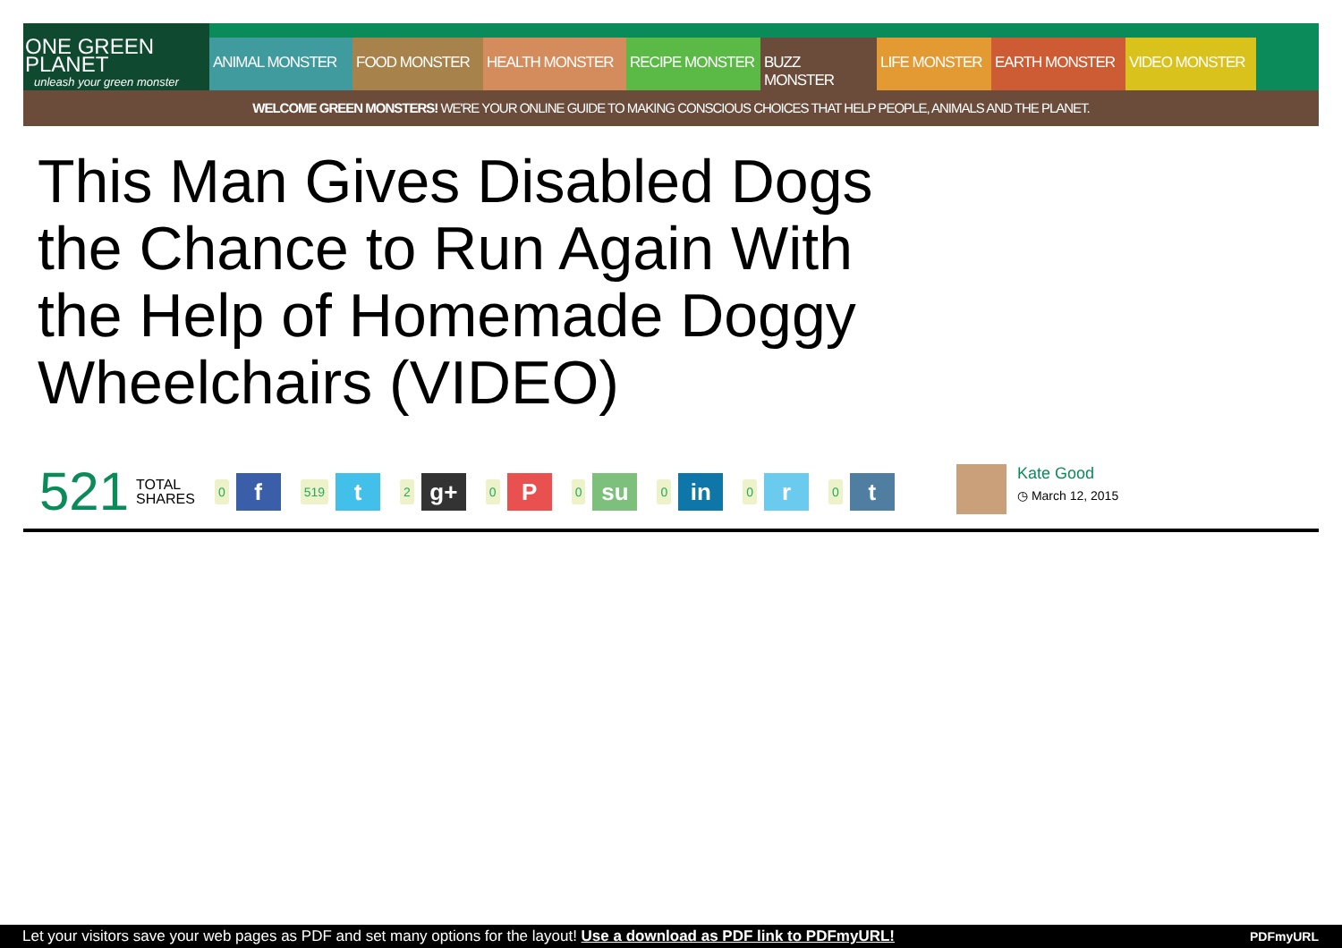ONE GREEN PLANET
unleash your green monster
ANIMAL MONSTER FOOD MONSTER HEALTH MONSTER RECIPE MONSTER BUZZ MONSTER LIFE MONSTER EARTH MONSTER VIDEO MONSTER
WELCOME GREEN MONSTERS! WE'RE YOUR ONLINE GUIDE TO MAKING CONSCIOUS CHOICES THAT HELP PEOPLE, ANIMALS AND THE PLANET.
This Man Gives Disabled Dogs the Chance to Run Again With the Help of Homemade Doggy Wheelchairs (VIDEO)
521 TOTAL
SHARES 0 f 519 t 2 g+ 0 P 0 su 0 in 0 r 0 t
Kate Good
◷ March 12, 2015
Let your visitors save your web pages as PDF and set many options for the layout! Use a download as PDF link to PDFmyURL! PDFmyURL